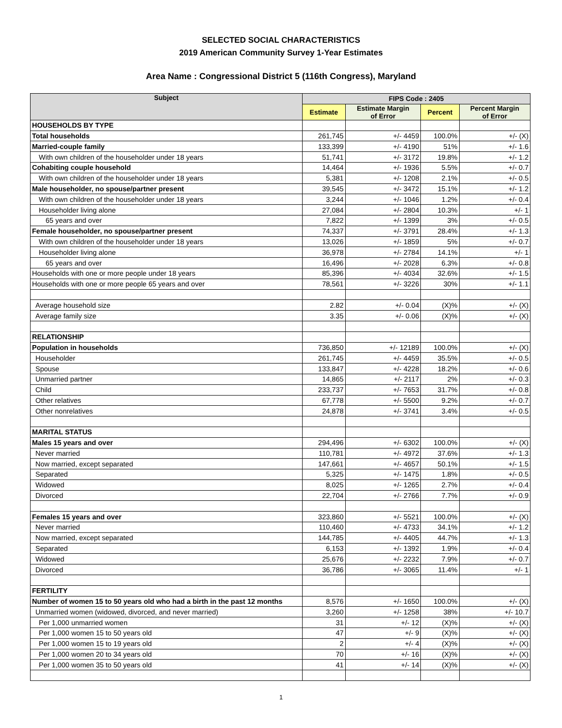SELECTED SOCIAL CHARACTERISTICS
2019 American Community Survey 1-Year Estimates
Area Name : Congressional District 5 (116th Congress), Maryland
| Subject | FIPS Code : 2405 | | | |
| --- | --- | --- | --- | --- |
| | Estimate | Estimate Margin of Error | Percent | Percent Margin of Error |
| HOUSEHOLDS BY TYPE | | | | |
| Total households | 261,745 | +/- 4459 | 100.0% | +/- (X) |
| Married-couple family | 133,399 | +/- 4190 | 51% | +/- 1.6 |
| With own children of the householder under 18 years | 51,741 | +/- 3172 | 19.8% | +/- 1.2 |
| Cohabiting couple household | 14,464 | +/- 1936 | 5.5% | +/- 0.7 |
| With own children of the householder under 18 years | 5,381 | +/- 1208 | 2.1% | +/- 0.5 |
| Male householder, no spouse/partner present | 39,545 | +/- 3472 | 15.1% | +/- 1.2 |
| With own children of the householder under 18 years | 3,244 | +/- 1046 | 1.2% | +/- 0.4 |
| Householder living alone | 27,084 | +/- 2804 | 10.3% | +/- 1 |
| 65 years and over | 7,822 | +/- 1399 | 3% | +/- 0.5 |
| Female householder, no spouse/partner present | 74,337 | +/- 3791 | 28.4% | +/- 1.3 |
| With own children of the householder under 18 years | 13,026 | +/- 1859 | 5% | +/- 0.7 |
| Householder living alone | 36,978 | +/- 2784 | 14.1% | +/- 1 |
| 65 years and over | 16,496 | +/- 2028 | 6.3% | +/- 0.8 |
| Households with one or more people under 18 years | 85,396 | +/- 4034 | 32.6% | +/- 1.5 |
| Households with one or more people 65 years and over | 78,561 | +/- 3226 | 30% | +/- 1.1 |
| Average household size | 2.82 | +/- 0.04 | (X)% | +/- (X) |
| Average family size | 3.35 | +/- 0.06 | (X)% | +/- (X) |
| RELATIONSHIP | | | | |
| Population in households | 736,850 | +/- 12189 | 100.0% | +/- (X) |
| Householder | 261,745 | +/- 4459 | 35.5% | +/- 0.5 |
| Spouse | 133,847 | +/- 4228 | 18.2% | +/- 0.6 |
| Unmarried partner | 14,865 | +/- 2117 | 2% | +/- 0.3 |
| Child | 233,737 | +/- 7653 | 31.7% | +/- 0.8 |
| Other relatives | 67,778 | +/- 5500 | 9.2% | +/- 0.7 |
| Other nonrelatives | 24,878 | +/- 3741 | 3.4% | +/- 0.5 |
| MARITAL STATUS | | | | |
| Males 15 years and over | 294,496 | +/- 6302 | 100.0% | +/- (X) |
| Never married | 110,781 | +/- 4972 | 37.6% | +/- 1.3 |
| Now married, except separated | 147,661 | +/- 4657 | 50.1% | +/- 1.5 |
| Separated | 5,325 | +/- 1475 | 1.8% | +/- 0.5 |
| Widowed | 8,025 | +/- 1265 | 2.7% | +/- 0.4 |
| Divorced | 22,704 | +/- 2766 | 7.7% | +/- 0.9 |
| Females 15 years and over | 323,860 | +/- 5521 | 100.0% | +/- (X) |
| Never married | 110,460 | +/- 4733 | 34.1% | +/- 1.2 |
| Now married, except separated | 144,785 | +/- 4405 | 44.7% | +/- 1.3 |
| Separated | 6,153 | +/- 1392 | 1.9% | +/- 0.4 |
| Widowed | 25,676 | +/- 2232 | 7.9% | +/- 0.7 |
| Divorced | 36,786 | +/- 3065 | 11.4% | +/- 1 |
| FERTILITY | | | | |
| Number of women 15 to 50 years old who had a birth in the past 12 months | 8,576 | +/- 1650 | 100.0% | +/- (X) |
| Unmarried women (widowed, divorced, and never married) | 3,260 | +/- 1258 | 38% | +/- 10.7 |
| Per 1,000 unmarried women | 31 | +/- 12 | (X)% | +/- (X) |
| Per 1,000 women 15 to 50 years old | 47 | +/- 9 | (X)% | +/- (X) |
| Per 1,000 women 15 to 19 years old | 2 | +/- 4 | (X)% | +/- (X) |
| Per 1,000 women 20 to 34 years old | 70 | +/- 16 | (X)% | +/- (X) |
| Per 1,000 women 35 to 50 years old | 41 | +/- 14 | (X)% | +/- (X) |
1